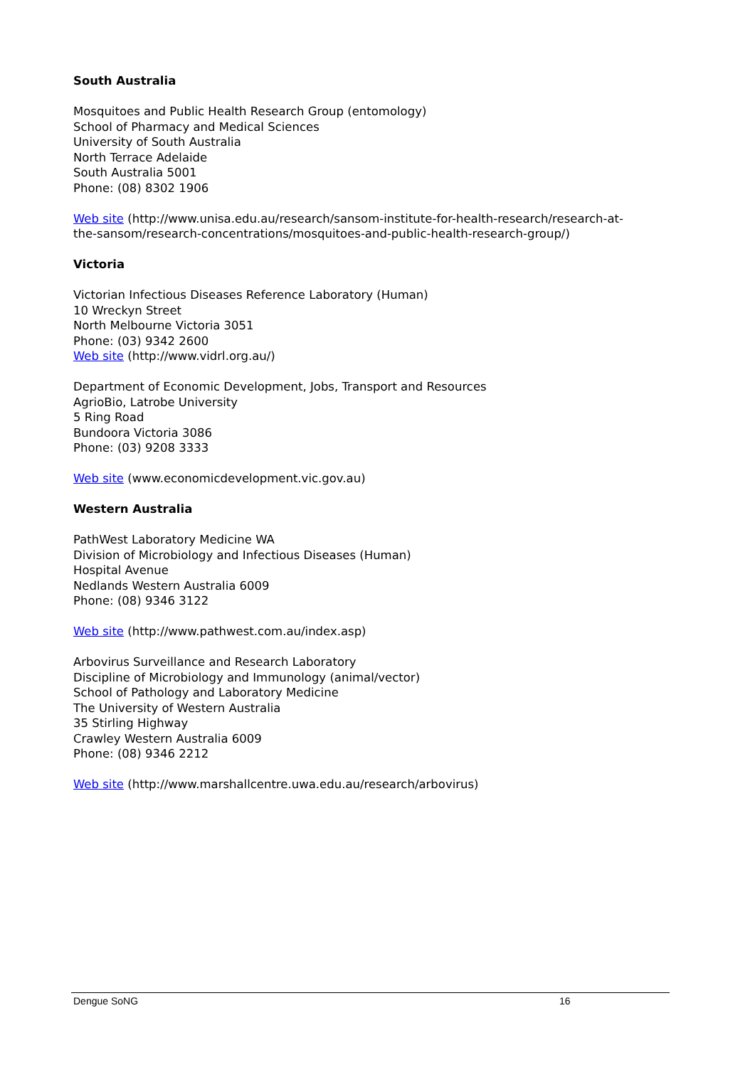South Australia
Mosquitoes and Public Health Research Group (entomology)
School of Pharmacy and Medical Sciences
University of South Australia
North Terrace Adelaide
South Australia 5001
Phone: (08) 8302 1906
Web site (http://www.unisa.edu.au/research/sansom-institute-for-health-research/research-at-the-sansom/research-concentrations/mosquitoes-and-public-health-research-group/)
Victoria
Victorian Infectious Diseases Reference Laboratory (Human)
10 Wreckyn Street
North Melbourne Victoria 3051
Phone: (03) 9342 2600
Web site (http://www.vidrl.org.au/)
Department of Economic Development, Jobs, Transport and Resources
AgrioBio, Latrobe University
5 Ring Road
Bundoora Victoria 3086
Phone: (03) 9208 3333
Web site (www.economicdevelopment.vic.gov.au)
Western Australia
PathWest Laboratory Medicine WA
Division of Microbiology and Infectious Diseases (Human)
Hospital Avenue
Nedlands Western Australia 6009
Phone: (08) 9346 3122
Web site (http://www.pathwest.com.au/index.asp)
Arbovirus Surveillance and Research Laboratory
Discipline of Microbiology and Immunology (animal/vector)
School of Pathology and Laboratory Medicine
The University of Western Australia
35 Stirling Highway
Crawley Western Australia 6009
Phone: (08) 9346 2212
Web site (http://www.marshallcentre.uwa.edu.au/research/arbovirus)
Dengue SoNG 16